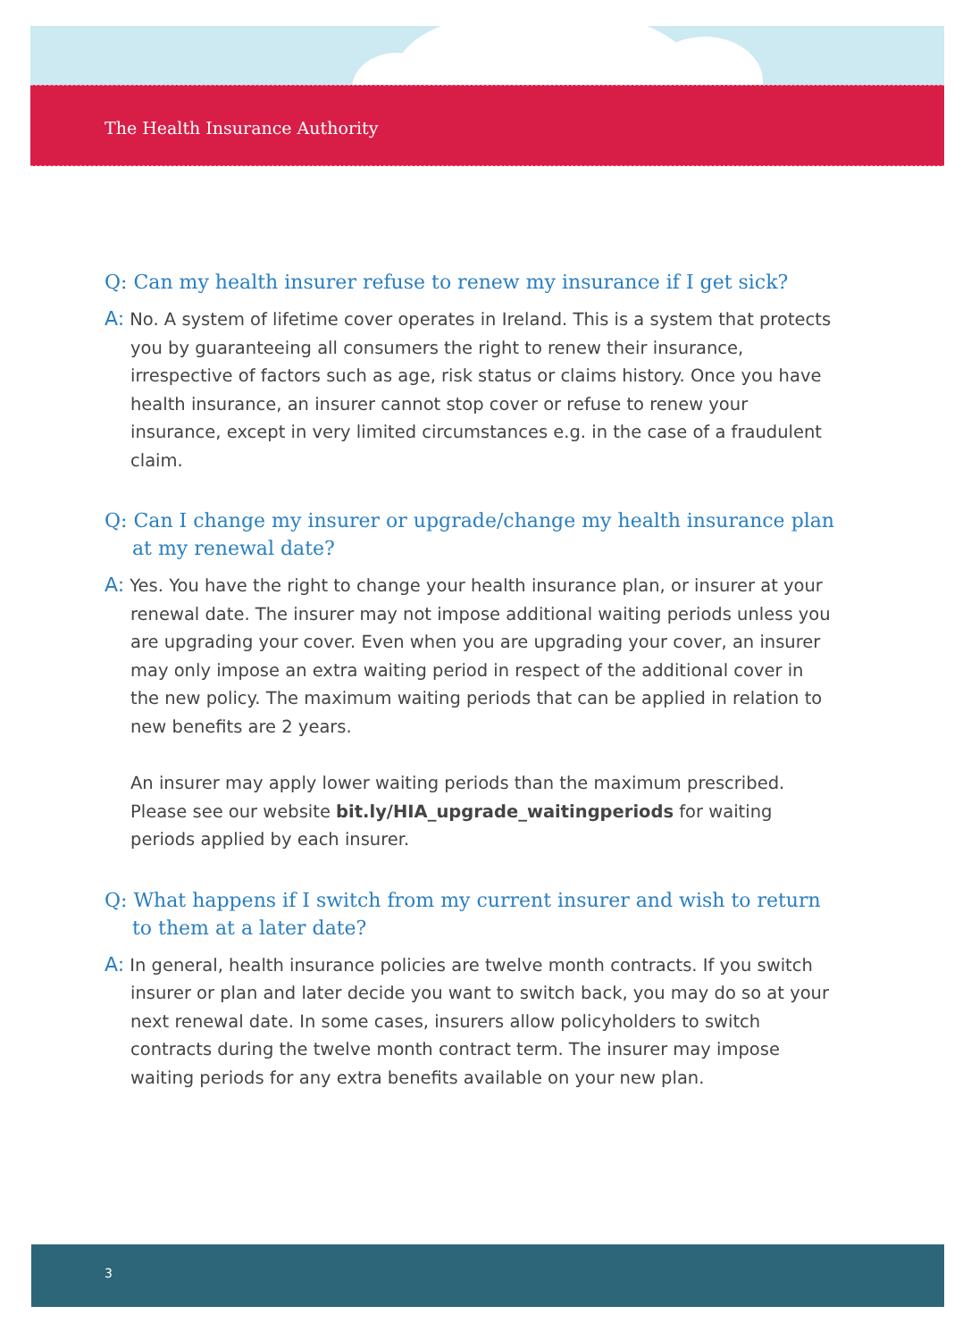The Health Insurance Authority
Q: Can my health insurer refuse to renew my insurance if I get sick?
A: No. A system of lifetime cover operates in Ireland. This is a system that protects you by guaranteeing all consumers the right to renew their insurance, irrespective of factors such as age, risk status or claims history. Once you have health insurance, an insurer cannot stop cover or refuse to renew your insurance, except in very limited circumstances e.g. in the case of a fraudulent claim.
Q: Can I change my insurer or upgrade/change my health insurance plan at my renewal date?
A: Yes. You have the right to change your health insurance plan, or insurer at your renewal date. The insurer may not impose additional waiting periods unless you are upgrading your cover. Even when you are upgrading your cover, an insurer may only impose an extra waiting period in respect of the additional cover in the new policy. The maximum waiting periods that can be applied in relation to new benefits are 2 years.
An insurer may apply lower waiting periods than the maximum prescribed. Please see our website bit.ly/HIA_upgrade_waitingperiods for waiting periods applied by each insurer.
Q: What happens if I switch from my current insurer and wish to return to them at a later date?
A: In general, health insurance policies are twelve month contracts. If you switch insurer or plan and later decide you want to switch back, you may do so at your next renewal date. In some cases, insurers allow policyholders to switch contracts during the twelve month contract term. The insurer may impose waiting periods for any extra benefits available on your new plan.
3